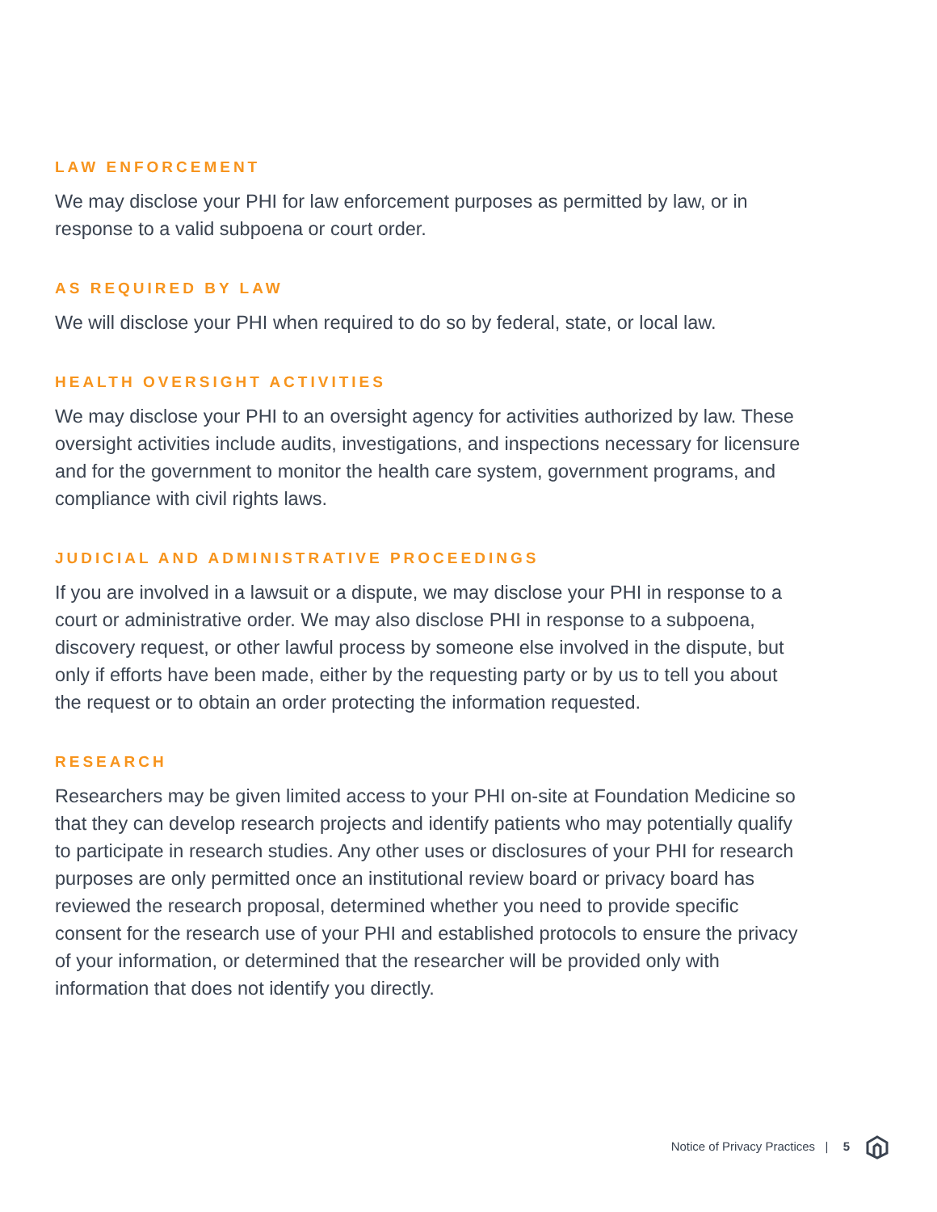LAW ENFORCEMENT
We may disclose your PHI for law enforcement purposes as permitted by law, or in response to a valid subpoena or court order.
AS REQUIRED BY LAW
We will disclose your PHI when required to do so by federal, state, or local law.
HEALTH OVERSIGHT ACTIVITIES
We may disclose your PHI to an oversight agency for activities authorized by law. These oversight activities include audits, investigations, and inspections necessary for licensure and for the government to monitor the health care system, government programs, and compliance with civil rights laws.
JUDICIAL AND ADMINISTRATIVE PROCEEDINGS
If you are involved in a lawsuit or a dispute, we may disclose your PHI in response to a court or administrative order. We may also disclose PHI in response to a subpoena, discovery request, or other lawful process by someone else involved in the dispute, but only if efforts have been made, either by the requesting party or by us to tell you about the request or to obtain an order protecting the information requested.
RESEARCH
Researchers may be given limited access to your PHI on-site at Foundation Medicine so that they can develop research projects and identify patients who may potentially qualify to participate in research studies. Any other uses or disclosures of your PHI for research purposes are only permitted once an institutional review board or privacy board has reviewed the research proposal, determined whether you need to provide specific consent for the research use of your PHI and established protocols to ensure the privacy of your information, or determined that the researcher will be provided only with information that does not identify you directly.
Notice of Privacy Practices | 5